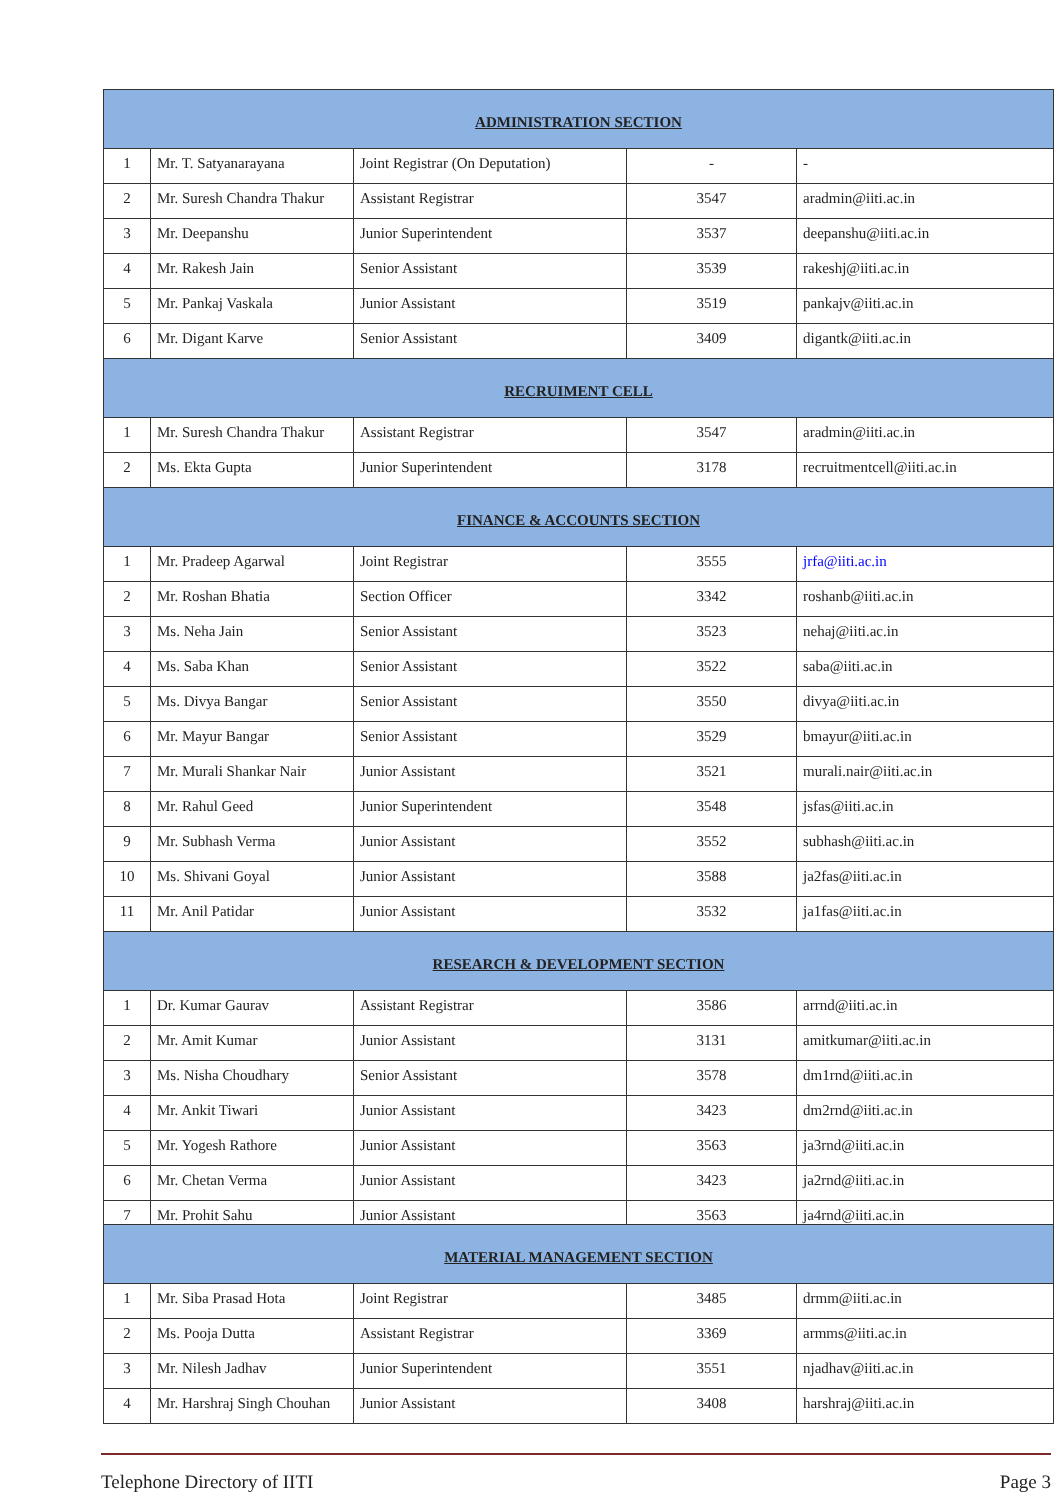| ADMINISTRATION SECTION | | | | |
| --- | --- | --- | --- | --- |
| 1 | Mr. T. Satyanarayana | Joint Registrar (On Deputation) | - | - |
| 2 | Mr. Suresh Chandra Thakur | Assistant Registrar | 3547 | aradmin@iiti.ac.in |
| 3 | Mr. Deepanshu | Junior Superintendent | 3537 | deepanshu@iiti.ac.in |
| 4 | Mr. Rakesh Jain | Senior Assistant | 3539 | rakeshj@iiti.ac.in |
| 5 | Mr. Pankaj Vaskala | Junior Assistant | 3519 | pankajv@iiti.ac.in |
| 6 | Mr. Digant Karve | Senior Assistant | 3409 | digantk@iiti.ac.in |
| RECRUIMENT CELL | | | | |
| 1 | Mr. Suresh Chandra Thakur | Assistant Registrar | 3547 | aradmin@iiti.ac.in |
| 2 | Ms. Ekta Gupta | Junior Superintendent | 3178 | recruitmentcell@iiti.ac.in |
| FINANCE & ACCOUNTS SECTION | | | | |
| 1 | Mr. Pradeep Agarwal | Joint Registrar | 3555 | jrfa@iiti.ac.in |
| 2 | Mr. Roshan Bhatia | Section Officer | 3342 | roshanb@iiti.ac.in |
| 3 | Ms. Neha Jain | Senior Assistant | 3523 | nehaj@iiti.ac.in |
| 4 | Ms. Saba Khan | Senior Assistant | 3522 | saba@iiti.ac.in |
| 5 | Ms. Divya Bangar | Senior Assistant | 3550 | divya@iiti.ac.in |
| 6 | Mr. Mayur Bangar | Senior Assistant | 3529 | bmayur@iiti.ac.in |
| 7 | Mr. Murali Shankar Nair | Junior Assistant | 3521 | murali.nair@iiti.ac.in |
| 8 | Mr. Rahul Geed | Junior Superintendent | 3548 | jsfas@iiti.ac.in |
| 9 | Mr. Subhash Verma | Junior Assistant | 3552 | subhash@iiti.ac.in |
| 10 | Ms. Shivani Goyal | Junior Assistant | 3588 | ja2fas@iiti.ac.in |
| 11 | Mr. Anil Patidar | Junior Assistant | 3532 | ja1fas@iiti.ac.in |
| RESEARCH & DEVELOPMENT SECTION | | | | |
| 1 | Dr. Kumar Gaurav | Assistant Registrar | 3586 | arrnd@iiti.ac.in |
| 2 | Mr. Amit Kumar | Junior Assistant | 3131 | amitkumar@iiti.ac.in |
| 3 | Ms. Nisha Choudhary | Senior Assistant | 3578 | dm1rnd@iiti.ac.in |
| 4 | Mr. Ankit Tiwari | Junior Assistant | 3423 | dm2rnd@iiti.ac.in |
| 5 | Mr. Yogesh Rathore | Junior Assistant | 3563 | ja3rnd@iiti.ac.in |
| 6 | Mr. Chetan Verma | Junior Assistant | 3423 | ja2rnd@iiti.ac.in |
| 7 | Mr. Prohit Sahu | Junior Assistant | 3563 | ja4rnd@iiti.ac.in |
| MATERIAL MANAGEMENT SECTION | | | | |
| 1 | Mr. Siba Prasad Hota | Joint Registrar | 3485 | drmm@iiti.ac.in |
| 2 | Ms. Pooja Dutta | Assistant Registrar | 3369 | armms@iiti.ac.in |
| 3 | Mr. Nilesh Jadhav | Junior Superintendent | 3551 | njadhav@iiti.ac.in |
| 4 | Mr. Harshraj Singh Chouhan | Junior Assistant | 3408 | harshraj@iiti.ac.in |
Telephone Directory of IITI Page 3